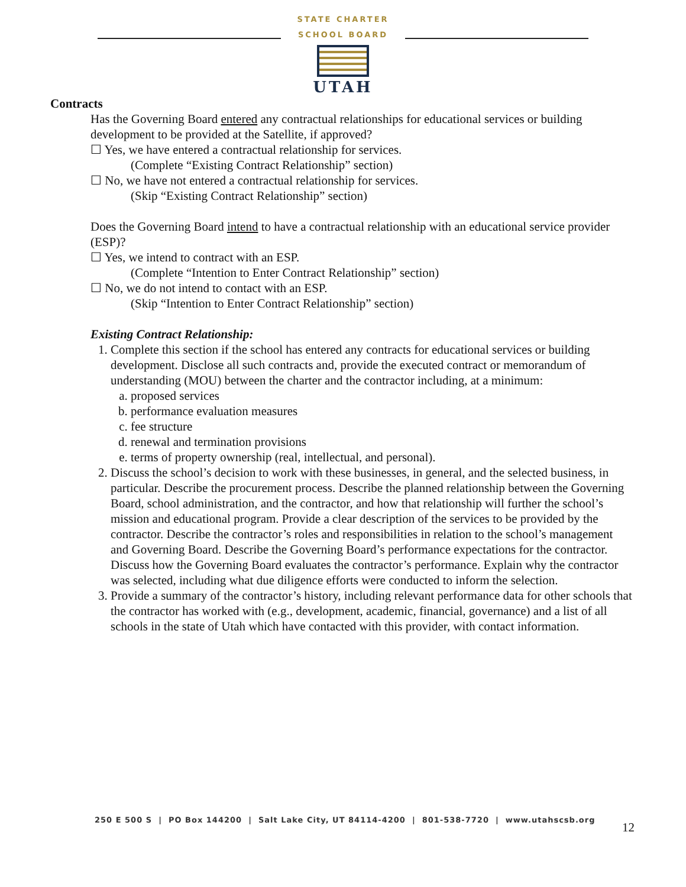STATE CHARTER SCHOOL BOARD
UTAH
Contracts
Has the Governing Board entered any contractual relationships for educational services or building development to be provided at the Satellite, if approved?
☐ Yes, we have entered a contractual relationship for services.
(Complete “Existing Contract Relationship” section)
☐ No, we have not entered a contractual relationship for services.
(Skip “Existing Contract Relationship” section)
Does the Governing Board intend to have a contractual relationship with an educational service provider (ESP)?
☐ Yes, we intend to contract with an ESP.
(Complete “Intention to Enter Contract Relationship” section)
☐ No, we do not intend to contact with an ESP.
(Skip “Intention to Enter Contract Relationship” section)
Existing Contract Relationship:
1. Complete this section if the school has entered any contracts for educational services or building development. Disclose all such contracts and, provide the executed contract or memorandum of understanding (MOU) between the charter and the contractor including, at a minimum:
a. proposed services
b. performance evaluation measures
c. fee structure
d. renewal and termination provisions
e. terms of property ownership (real, intellectual, and personal).
2. Discuss the school’s decision to work with these businesses, in general, and the selected business, in particular. Describe the procurement process. Describe the planned relationship between the Governing Board, school administration, and the contractor, and how that relationship will further the school’s mission and educational program. Provide a clear description of the services to be provided by the contractor. Describe the contractor’s roles and responsibilities in relation to the school’s management and Governing Board. Describe the Governing Board’s performance expectations for the contractor. Discuss how the Governing Board evaluates the contractor’s performance. Explain why the contractor was selected, including what due diligence efforts were conducted to inform the selection.
3. Provide a summary of the contractor’s history, including relevant performance data for other schools that the contractor has worked with (e.g., development, academic, financial, governance) and a list of all schools in the state of Utah which have contacted with this provider, with contact information.
250 E 500 S | PO Box 144200 | Salt Lake City, UT 84114-4200 | 801-538-7720 | www.utahscsb.org
12